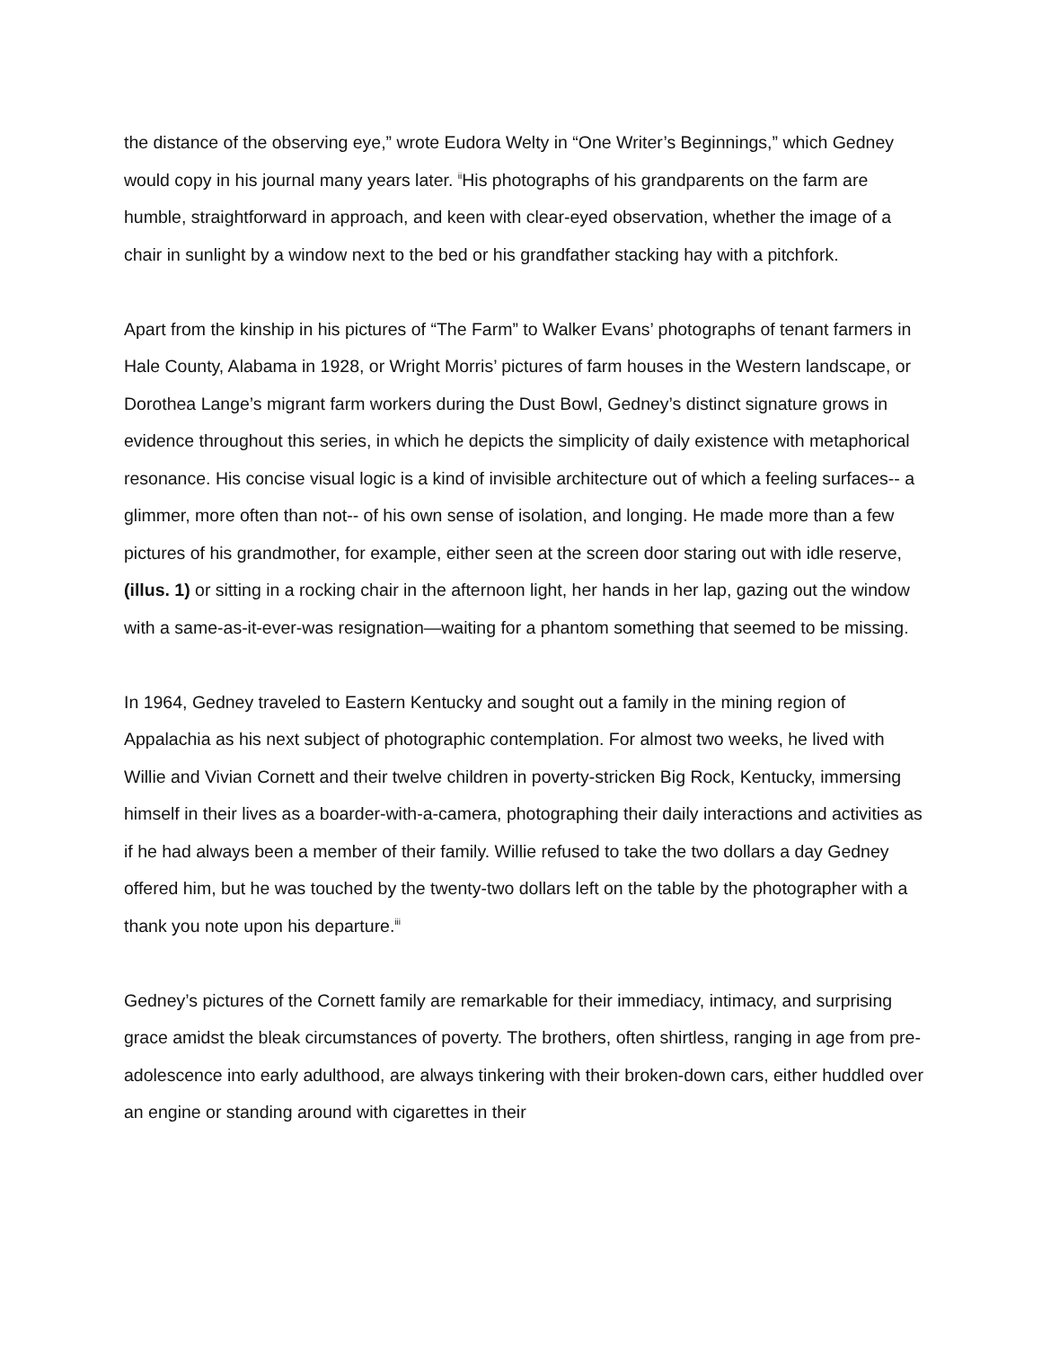the distance of the observing eye,” wrote Eudora Welty in “One Writer’s Beginnings,” which Gedney would copy in his journal many years later. <sup>ii</sup>His photographs of his grandparents on the farm are humble, straightforward in approach, and keen with clear-eyed observation, whether the image of a chair in sunlight by a window next to the bed or his grandfather stacking hay with a pitchfork.
Apart from the kinship in his pictures of “The Farm” to Walker Evans’ photographs of tenant farmers in Hale County, Alabama in 1928, or Wright Morris’ pictures of farm houses in the Western landscape, or Dorothea Lange’s migrant farm workers during the Dust Bowl, Gedney’s distinct signature grows in evidence throughout this series, in which he depicts the simplicity of daily existence with metaphorical resonance. His concise visual logic is a kind of invisible architecture out of which a feeling surfaces-- a glimmer, more often than not-- of his own sense of isolation, and longing. He made more than a few pictures of his grandmother, for example, either seen at the screen door staring out with idle reserve, (illus. 1) or sitting in a rocking chair in the afternoon light, her hands in her lap, gazing out the window with a same-as-it-ever-was resignation—waiting for a phantom something that seemed to be missing.
In 1964, Gedney traveled to Eastern Kentucky and sought out a family in the mining region of Appalachia as his next subject of photographic contemplation. For almost two weeks, he lived with Willie and Vivian Cornett and their twelve children in poverty-stricken Big Rock, Kentucky, immersing himself in their lives as a boarder-with-a-camera, photographing their daily interactions and activities as if he had always been a member of their family. Willie refused to take the two dollars a day Gedney offered him, but he was touched by the twenty-two dollars left on the table by the photographer with a thank you note upon his departure.<sup>iii</sup>
Gedney’s pictures of the Cornett family are remarkable for their immediacy, intimacy, and surprising grace amidst the bleak circumstances of poverty. The brothers, often shirtless, ranging in age from pre-adolescence into early adulthood, are always tinkering with their broken-down cars, either huddled over an engine or standing around with cigarettes in their